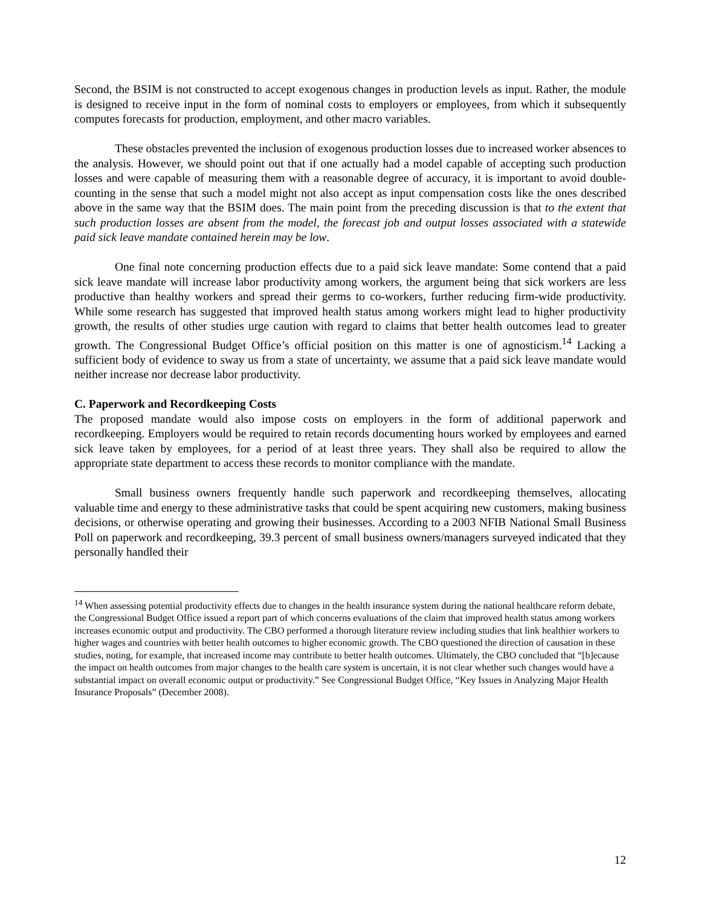Second, the BSIM is not constructed to accept exogenous changes in production levels as input. Rather, the module is designed to receive input in the form of nominal costs to employers or employees, from which it subsequently computes forecasts for production, employment, and other macro variables.
These obstacles prevented the inclusion of exogenous production losses due to increased worker absences to the analysis. However, we should point out that if one actually had a model capable of accepting such production losses and were capable of measuring them with a reasonable degree of accuracy, it is important to avoid double-counting in the sense that such a model might not also accept as input compensation costs like the ones described above in the same way that the BSIM does. The main point from the preceding discussion is that to the extent that such production losses are absent from the model, the forecast job and output losses associated with a statewide paid sick leave mandate contained herein may be low.
One final note concerning production effects due to a paid sick leave mandate: Some contend that a paid sick leave mandate will increase labor productivity among workers, the argument being that sick workers are less productive than healthy workers and spread their germs to co-workers, further reducing firm-wide productivity. While some research has suggested that improved health status among workers might lead to higher productivity growth, the results of other studies urge caution with regard to claims that better health outcomes lead to greater growth. The Congressional Budget Office’s official position on this matter is one of agnosticism.<sup>14</sup> Lacking a sufficient body of evidence to sway us from a state of uncertainty, we assume that a paid sick leave mandate would neither increase nor decrease labor productivity.
C. Paperwork and Recordkeeping Costs
The proposed mandate would also impose costs on employers in the form of additional paperwork and recordkeeping. Employers would be required to retain records documenting hours worked by employees and earned sick leave taken by employees, for a period of at least three years. They shall also be required to allow the appropriate state department to access these records to monitor compliance with the mandate.
Small business owners frequently handle such paperwork and recordkeeping themselves, allocating valuable time and energy to these administrative tasks that could be spent acquiring new customers, making business decisions, or otherwise operating and growing their businesses. According to a 2003 NFIB National Small Business Poll on paperwork and recordkeeping, 39.3 percent of small business owners/managers surveyed indicated that they personally handled their
<sup>14</sup> When assessing potential productivity effects due to changes in the health insurance system during the national healthcare reform debate, the Congressional Budget Office issued a report part of which concerns evaluations of the claim that improved health status among workers increases economic output and productivity. The CBO performed a thorough literature review including studies that link healthier workers to higher wages and countries with better health outcomes to higher economic growth. The CBO questioned the direction of causation in these studies, noting, for example, that increased income may contribute to better health outcomes. Ultimately, the CBO concluded that “[b]ecause the impact on health outcomes from major changes to the health care system is uncertain, it is not clear whether such changes would have a substantial impact on overall economic output or productivity.” See Congressional Budget Office, “Key Issues in Analyzing Major Health Insurance Proposals” (December 2008).
12